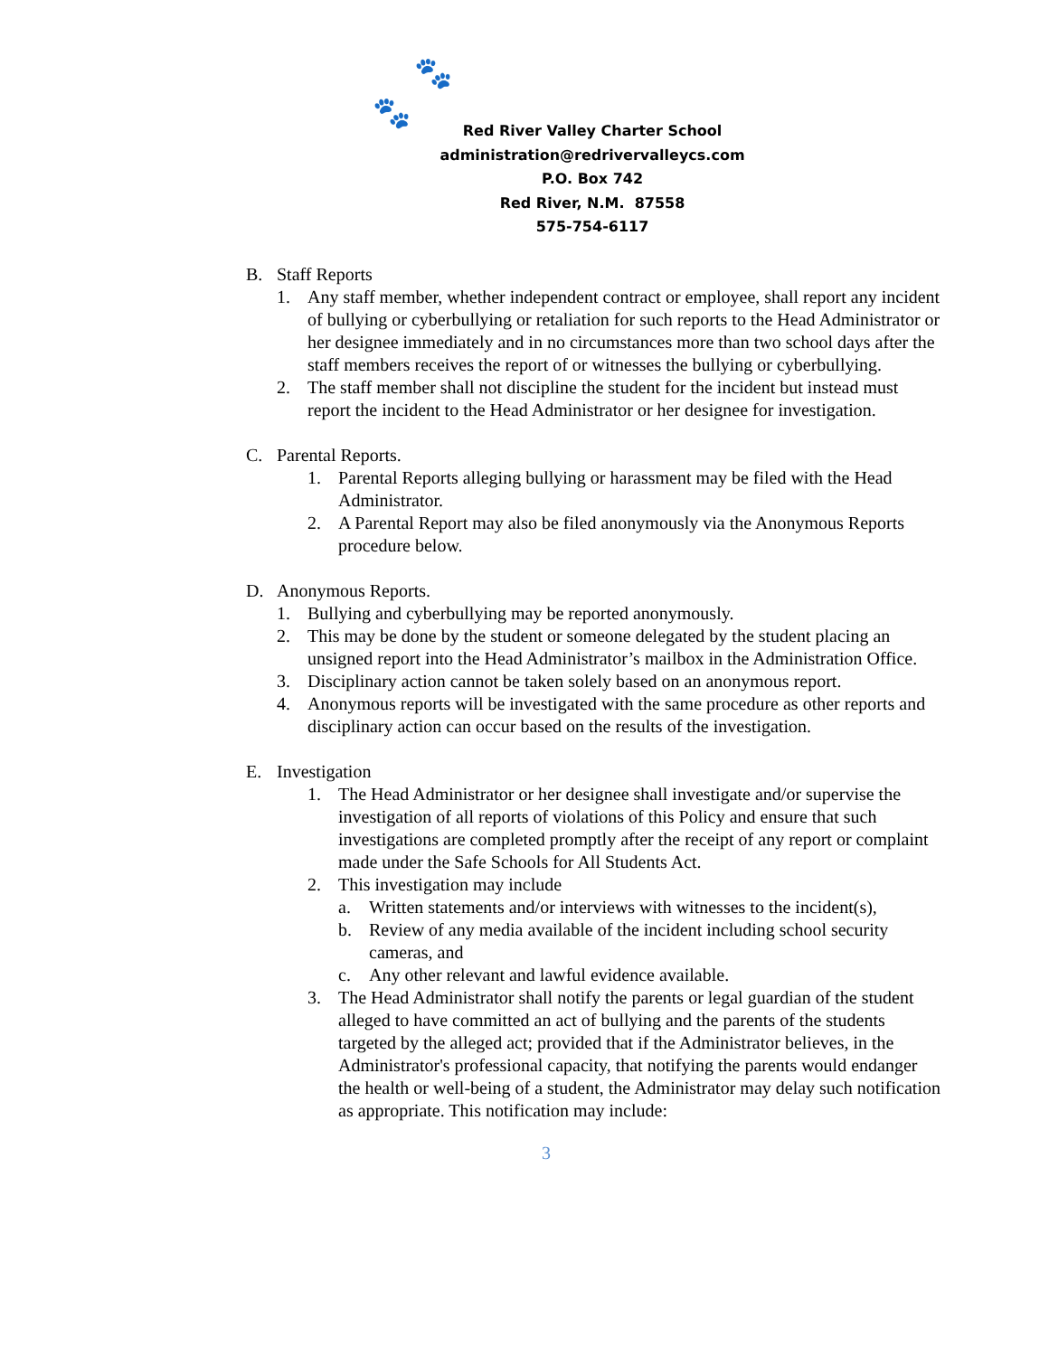🐾
🐾
Red River Valley Charter School
administration@redrivervalleycs.com
P.O. Box 742
Red River, N.M. 87558
575-754-6117
B. Staff Reports
1. Any staff member, whether independent contract or employee, shall report any incident of bullying or cyberbullying or retaliation for such reports to the Head Administrator or her designee immediately and in no circumstances more than two school days after the staff members receives the report of or witnesses the bullying or cyberbullying.
2. The staff member shall not discipline the student for the incident but instead must report the incident to the Head Administrator or her designee for investigation.
C. Parental Reports.
1. Parental Reports alleging bullying or harassment may be filed with the Head Administrator.
2. A Parental Report may also be filed anonymously via the Anonymous Reports procedure below.
D. Anonymous Reports.
1. Bullying and cyberbullying may be reported anonymously.
2. This may be done by the student or someone delegated by the student placing an unsigned report into the Head Administrator’s mailbox in the Administration Office.
3. Disciplinary action cannot be taken solely based on an anonymous report.
4. Anonymous reports will be investigated with the same procedure as other reports and disciplinary action can occur based on the results of the investigation.
E. Investigation
1. The Head Administrator or her designee shall investigate and/or supervise the investigation of all reports of violations of this Policy and ensure that such investigations are completed promptly after the receipt of any report or complaint made under the Safe Schools for All Students Act.
2. This investigation may include
a. Written statements and/or interviews with witnesses to the incident(s),
b. Review of any media available of the incident including school security cameras, and
c. Any other relevant and lawful evidence available.
3. The Head Administrator shall notify the parents or legal guardian of the student alleged to have committed an act of bullying and the parents of the students targeted by the alleged act; provided that if the Administrator believes, in the Administrator's professional capacity, that notifying the parents would endanger the health or well-being of a student, the Administrator may delay such notification as appropriate. This notification may include:
3